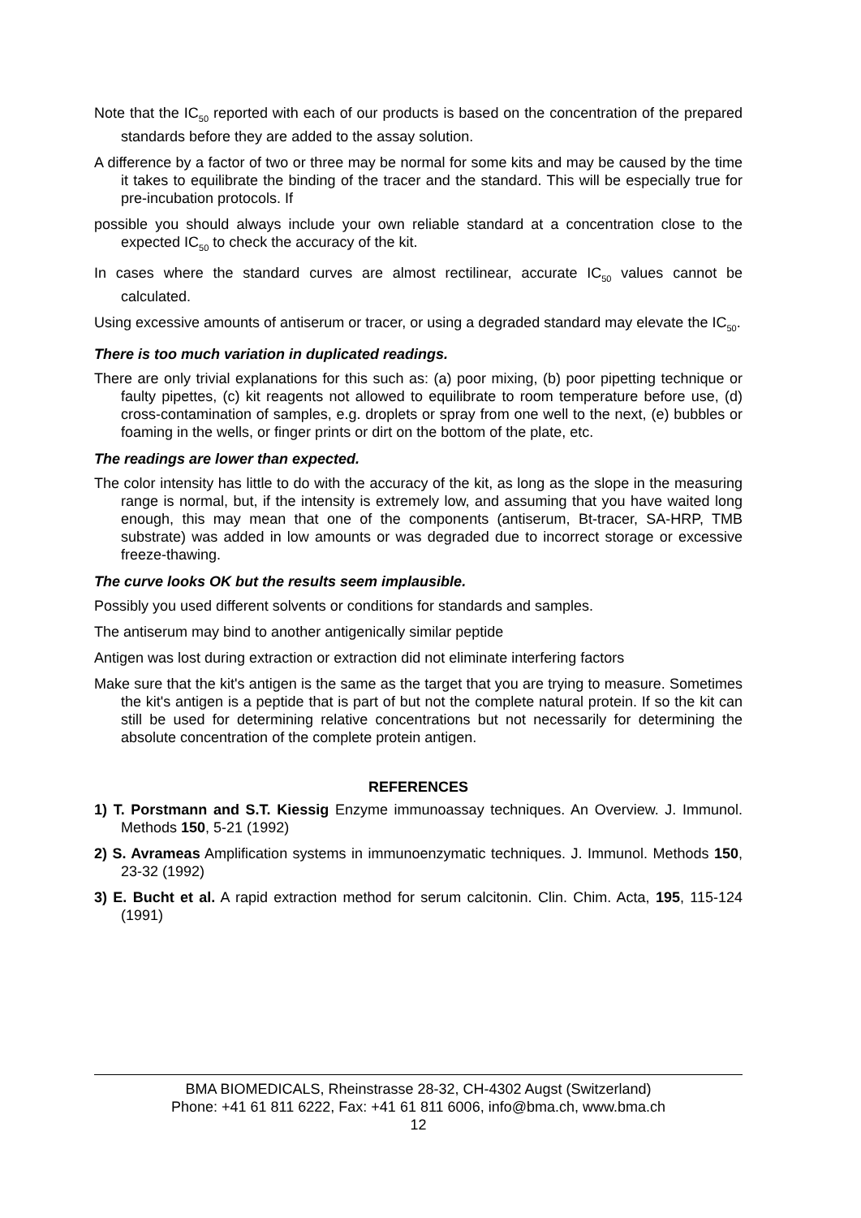Note that the IC<sub>50</sub> reported with each of our products is based on the concentration of the prepared standards before they are added to the assay solution.
A difference by a factor of two or three may be normal for some kits and may be caused by the time it takes to equilibrate the binding of the tracer and the standard. This will be especially true for pre-incubation protocols. If
possible you should always include your own reliable standard at a concentration close to the expected IC<sub>50</sub> to check the accuracy of the kit.
In cases where the standard curves are almost rectilinear, accurate IC<sub>50</sub> values cannot be calculated.
Using excessive amounts of antiserum or tracer, or using a degraded standard may elevate the IC<sub>50</sub>.
There is too much variation in duplicated readings.
There are only trivial explanations for this such as: (a) poor mixing, (b) poor pipetting technique or faulty pipettes, (c) kit reagents not allowed to equilibrate to room temperature before use, (d) cross-contamination of samples, e.g. droplets or spray from one well to the next, (e) bubbles or foaming in the wells, or finger prints or dirt on the bottom of the plate, etc.
The readings are lower than expected.
The color intensity has little to do with the accuracy of the kit, as long as the slope in the measuring range is normal, but, if the intensity is extremely low, and assuming that you have waited long enough, this may mean that one of the components (antiserum, Bt-tracer, SA-HRP, TMB substrate) was added in low amounts or was degraded due to incorrect storage or excessive freeze-thawing.
The curve looks OK but the results seem implausible.
Possibly you used different solvents or conditions for standards and samples.
The antiserum may bind to another antigenically similar peptide
Antigen was lost during extraction or extraction did not eliminate interfering factors
Make sure that the kit's antigen is the same as the target that you are trying to measure. Sometimes the kit's antigen is a peptide that is part of but not the complete natural protein. If so the kit can still be used for determining relative concentrations but not necessarily for determining the absolute concentration of the complete protein antigen.
REFERENCES
1) T. Porstmann and S.T. Kiessig Enzyme immunoassay techniques. An Overview. J. Immunol. Methods 150, 5-21 (1992)
2) S. Avrameas Amplification systems in immunoenzymatic techniques. J. Immunol. Methods 150, 23-32 (1992)
3) E. Bucht et al. A rapid extraction method for serum calcitonin. Clin. Chim. Acta, 195, 115-124 (1991)
BMA BIOMEDICALS, Rheinstrasse 28-32, CH-4302 Augst (Switzerland)
Phone: +41 61 811 6222, Fax: +41 61 811 6006, info@bma.ch, www.bma.ch
12